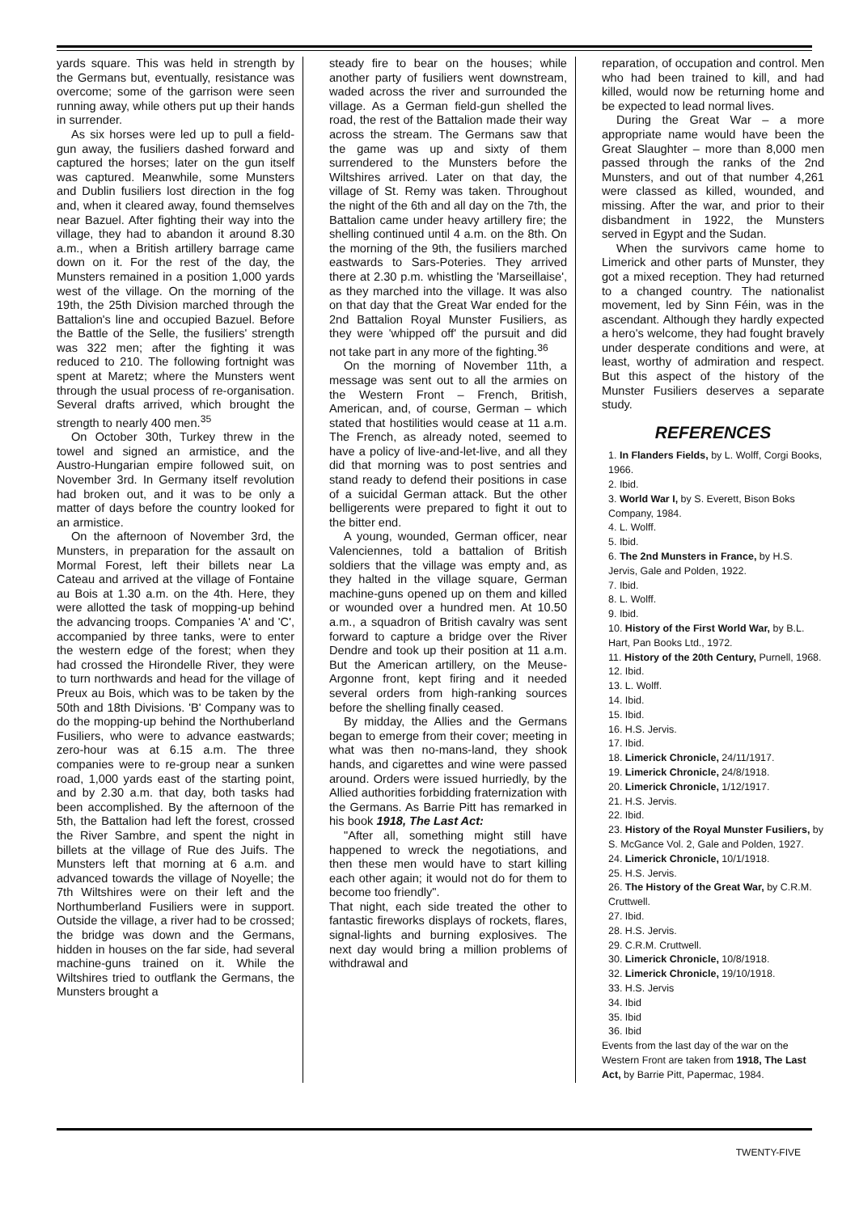yards square. This was held in strength by the Germans but, eventually, resistance was overcome; some of the garrison were seen running away, while others put up their hands in surrender.
As six horses were led up to pull a field-gun away, the fusiliers dashed forward and captured the horses; later on the gun itself was captured. Meanwhile, some Munsters and Dublin fusiliers lost direction in the fog and, when it cleared away, found themselves near Bazuel. After fighting their way into the village, they had to abandon it around 8.30 a.m., when a British artillery barrage came down on it. For the rest of the day, the Munsters remained in a position 1,000 yards west of the village. On the morning of the 19th, the 25th Division marched through the Battalion's line and occupied Bazuel. Before the Battle of the Selle, the fusiliers' strength was 322 men; after the fighting it was reduced to 210. The following fortnight was spent at Maretz; where the Munsters went through the usual process of re-organisation. Several drafts arrived, which brought the strength to nearly 400 men.<sup>35</sup>
On October 30th, Turkey threw in the towel and signed an armistice, and the Austro-Hungarian empire followed suit, on November 3rd. In Germany itself revolution had broken out, and it was to be only a matter of days before the country looked for an armistice.
On the afternoon of November 3rd, the Munsters, in preparation for the assault on Mormal Forest, left their billets near La Cateau and arrived at the village of Fontaine au Bois at 1.30 a.m. on the 4th. Here, they were allotted the task of mopping-up behind the advancing troops. Companies 'A' and 'C', accompanied by three tanks, were to enter the western edge of the forest; when they had crossed the Hirondelle River, they were to turn northwards and head for the village of Preux au Bois, which was to be taken by the 50th and 18th Divisions. 'B' Company was to do the mopping-up behind the Northuberland Fusiliers, who were to advance eastwards; zero-hour was at 6.15 a.m. The three companies were to re-group near a sunken road, 1,000 yards east of the starting point, and by 2.30 a.m. that day, both tasks had been accomplished. By the afternoon of the 5th, the Battalion had left the forest, crossed the River Sambre, and spent the night in billets at the village of Rue des Juifs. The Munsters left that morning at 6 a.m. and advanced towards the village of Noyelle; the 7th Wiltshires were on their left and the Northumberland Fusiliers were in support. Outside the village, a river had to be crossed; the bridge was down and the Germans, hidden in houses on the far side, had several machine-guns trained on it. While the Wiltshires tried to outflank the Germans, the Munsters brought a
steady fire to bear on the houses; while another party of fusiliers went downstream, waded across the river and surrounded the village. As a German field-gun shelled the road, the rest of the Battalion made their way across the stream. The Germans saw that the game was up and sixty of them surrendered to the Munsters before the Wiltshires arrived. Later on that day, the village of St. Remy was taken. Throughout the night of the 6th and all day on the 7th, the Battalion came under heavy artillery fire; the shelling continued until 4 a.m. on the 8th. On the morning of the 9th, the fusiliers marched eastwards to Sars-Poteries. They arrived there at 2.30 p.m. whistling the 'Marseillaise', as they marched into the village. It was also on that day that the Great War ended for the 2nd Battalion Royal Munster Fusiliers, as they were 'whipped off' the pursuit and did not take part in any more of the fighting.<sup>36</sup>
On the morning of November 11th, a message was sent out to all the armies on the Western Front – French, British, American, and, of course, German – which stated that hostilities would cease at 11 a.m. The French, as already noted, seemed to have a policy of live-and-let-live, and all they did that morning was to post sentries and stand ready to defend their positions in case of a suicidal German attack. But the other belligerents were prepared to fight it out to the bitter end.
A young, wounded, German officer, near Valenciennes, told a battalion of British soldiers that the village was empty and, as they halted in the village square, German machine-guns opened up on them and killed or wounded over a hundred men. At 10.50 a.m., a squadron of British cavalry was sent forward to capture a bridge over the River Dendre and took up their position at 11 a.m. But the American artillery, on the Meuse-Argonne front, kept firing and it needed several orders from high-ranking sources before the shelling finally ceased.
By midday, the Allies and the Germans began to emerge from their cover; meeting in what was then no-mans-land, they shook hands, and cigarettes and wine were passed around. Orders were issued hurriedly, by the Allied authorities forbidding fraternization with the Germans. As Barrie Pitt has remarked in his book 1918, The Last Act:
"After all, something might still have happened to wreck the negotiations, and then these men would have to start killing each other again; it would not do for them to become too friendly".
That night, each side treated the other to fantastic fireworks displays of rockets, flares, signal-lights and burning explosives. The next day would bring a million problems of withdrawal and
reparation, of occupation and control. Men who had been trained to kill, and had killed, would now be returning home and be expected to lead normal lives.
During the Great War – a more appropriate name would have been the Great Slaughter – more than 8,000 men passed through the ranks of the 2nd Munsters, and out of that number 4,261 were classed as killed, wounded, and missing. After the war, and prior to their disbandment in 1922, the Munsters served in Egypt and the Sudan.
When the survivors came home to Limerick and other parts of Munster, they got a mixed reception. They had returned to a changed country. The nationalist movement, led by Sinn Féin, was in the ascendant. Although they hardly expected a hero's welcome, they had fought bravely under desperate conditions and were, at least, worthy of admiration and respect. But this aspect of the history of the Munster Fusiliers deserves a separate study.
REFERENCES
1. In Flanders Fields, by L. Wolff, Corgi Books, 1966.
2. Ibid.
3. World War I, by S. Everett, Bison Boks Company, 1984.
4. L. Wolff.
5. Ibid.
6. The 2nd Munsters in France, by H.S. Jervis, Gale and Polden, 1922.
7. Ibid.
8. L. Wolff.
9. Ibid.
10. History of the First World War, by B.L. Hart, Pan Books Ltd., 1972.
11. History of the 20th Century, Purnell, 1968.
12. Ibid.
13. L. Wolff.
14. Ibid.
15. Ibid.
16. H.S. Jervis.
17. Ibid.
18. Limerick Chronicle, 24/11/1917.
19. Limerick Chronicle, 24/8/1918.
20. Limerick Chronicle, 1/12/1917.
21. H.S. Jervis.
22. Ibid.
23. History of the Royal Munster Fusiliers, by S. McGance Vol. 2, Gale and Polden, 1927.
24. Limerick Chronicle, 10/1/1918.
25. H.S. Jervis.
26. The History of the Great War, by C.R.M. Cruttwell.
27. Ibid.
28. H.S. Jervis.
29. C.R.M. Cruttwell.
30. Limerick Chronicle, 10/8/1918.
32. Limerick Chronicle, 19/10/1918.
33. H.S. Jervis
34. Ibid
35. Ibid
36. Ibid
Events from the last day of the war on the Western Front are taken from 1918, The Last Act, by Barrie Pitt, Papermac, 1984.
TWENTY-FIVE